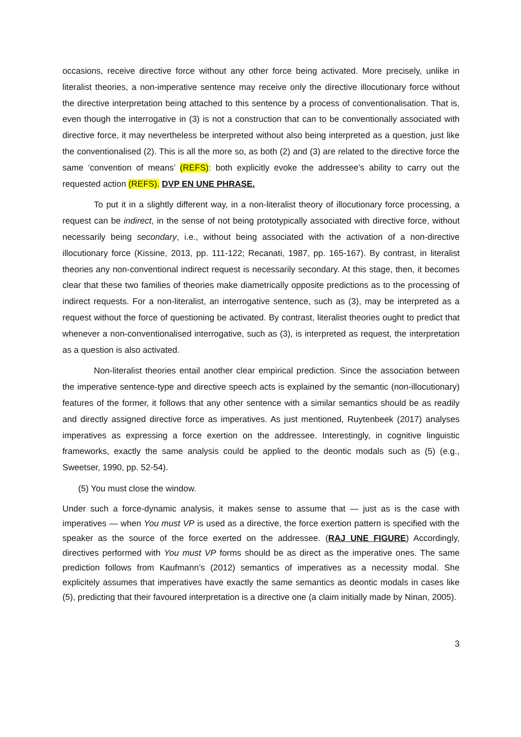occasions, receive directive force without any other force being activated. More precisely, unlike in literalist theories, a non-imperative sentence may receive only the directive illocutionary force without the directive interpretation being attached to this sentence by a process of conventionalisation. That is, even though the interrogative in (3) is not a construction that can to be conventionally associated with directive force, it may nevertheless be interpreted without also being interpreted as a question, just like the conventionalised (2). This is all the more so, as both (2) and (3) are related to the directive force the same ‘convention of means’ (REFS): both explicitly evoke the addressee’s ability to carry out the requested action (REFS). DVP EN UNE PHRASE.
To put it in a slightly different way, in a non-literalist theory of illocutionary force processing, a request can be indirect, in the sense of not being prototypically associated with directive force, without necessarily being secondary, i.e., without being associated with the activation of a non-directive illocutionary force (Kissine, 2013, pp. 111-122; Recanati, 1987, pp. 165-167). By contrast, in literalist theories any non-conventional indirect request is necessarily secondary. At this stage, then, it becomes clear that these two families of theories make diametrically opposite predictions as to the processing of indirect requests. For a non-literalist, an interrogative sentence, such as (3), may be interpreted as a request without the force of questioning be activated. By contrast, literalist theories ought to predict that whenever a non-conventionalised interrogative, such as (3), is interpreted as request, the interpretation as a question is also activated.
Non-literalist theories entail another clear empirical prediction. Since the association between the imperative sentence-type and directive speech acts is explained by the semantic (non-illocutionary) features of the former, it follows that any other sentence with a similar semantics should be as readily and directly assigned directive force as imperatives. As just mentioned, Ruytenbeek (2017) analyses imperatives as expressing a force exertion on the addressee. Interestingly, in cognitive linguistic frameworks, exactly the same analysis could be applied to the deontic modals such as (5) (e.g., Sweetser, 1990, pp. 52-54).
(5) You must close the window.
Under such a force-dynamic analysis, it makes sense to assume that — just as is the case with imperatives — when You must VP is used as a directive, the force exertion pattern is specified with the speaker as the source of the force exerted on the addressee. (RAJ UNE FIGURE) Accordingly, directives performed with You must VP forms should be as direct as the imperative ones. The same prediction follows from Kaufmann’s (2012) semantics of imperatives as a necessity modal. She explicitely assumes that imperatives have exactly the same semantics as deontic modals in cases like (5), predicting that their favoured interpretation is a directive one (a claim initially made by Ninan, 2005).
3